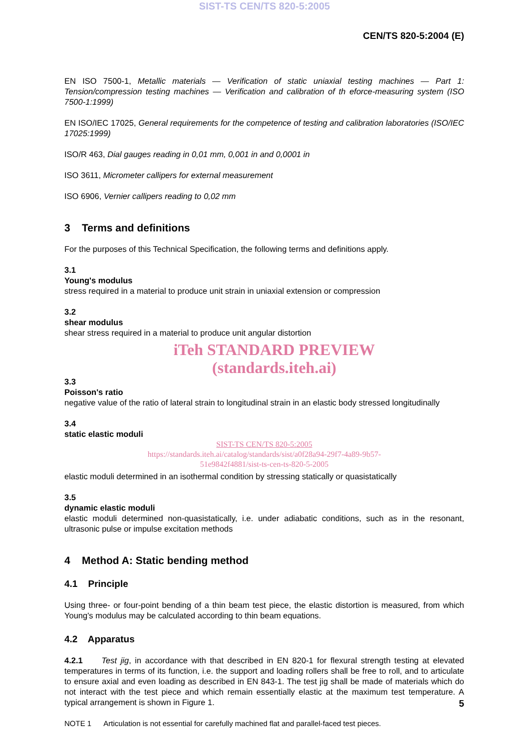SIST-TS CEN/TS 820-5:2005
CEN/TS 820-5:2004 (E)
EN ISO 7500-1, Metallic materials — Verification of static uniaxial testing machines — Part 1: Tension/compression testing machines — Verification and calibration of th eforce-measuring system (ISO 7500-1:1999)
EN ISO/IEC 17025, General requirements for the competence of testing and calibration laboratories (ISO/IEC 17025:1999)
ISO/R 463, Dial gauges reading in 0,01 mm, 0,001 in and 0,0001 in
ISO 3611, Micrometer callipers for external measurement
ISO 6906, Vernier callipers reading to 0,02 mm
3 Terms and definitions
For the purposes of this Technical Specification, the following terms and definitions apply.
3.1
Young's modulus
stress required in a material to produce unit strain in uniaxial extension or compression
3.2
shear modulus
shear stress required in a material to produce unit angular distortion
iTeh STANDARD PREVIEW
(standards.iteh.ai)
3.3
Poisson's ratio
negative value of the ratio of lateral strain to longitudinal strain in an elastic body stressed longitudinally
3.4
static elastic moduli
SIST-TS CEN/TS 820-5:2005
https://standards.iteh.ai/catalog/standards/sist/a0f28a94-29f7-4a89-9b57-
51e9842f4881/sist-ts-cen-ts-820-5-2005
elastic moduli determined in an isothermal condition by stressing statically or quasistatically
3.5
dynamic elastic moduli
elastic moduli determined non-quasistatically, i.e. under adiabatic conditions, such as in the resonant, ultrasonic pulse or impulse excitation methods
4 Method A: Static bending method
4.1 Principle
Using three- or four-point bending of a thin beam test piece, the elastic distortion is measured, from which Young's modulus may be calculated according to thin beam equations.
4.2 Apparatus
4.2.1 Test jig, in accordance with that described in EN 820-1 for flexural strength testing at elevated temperatures in terms of its function, i.e. the support and loading rollers shall be free to roll, and to articulate to ensure axial and even loading as described in EN 843-1. The test jig shall be made of materials which do not interact with the test piece and which remain essentially elastic at the maximum test temperature. A typical arrangement is shown in Figure 1.
NOTE 1 Articulation is not essential for carefully machined flat and parallel-faced test pieces.
5